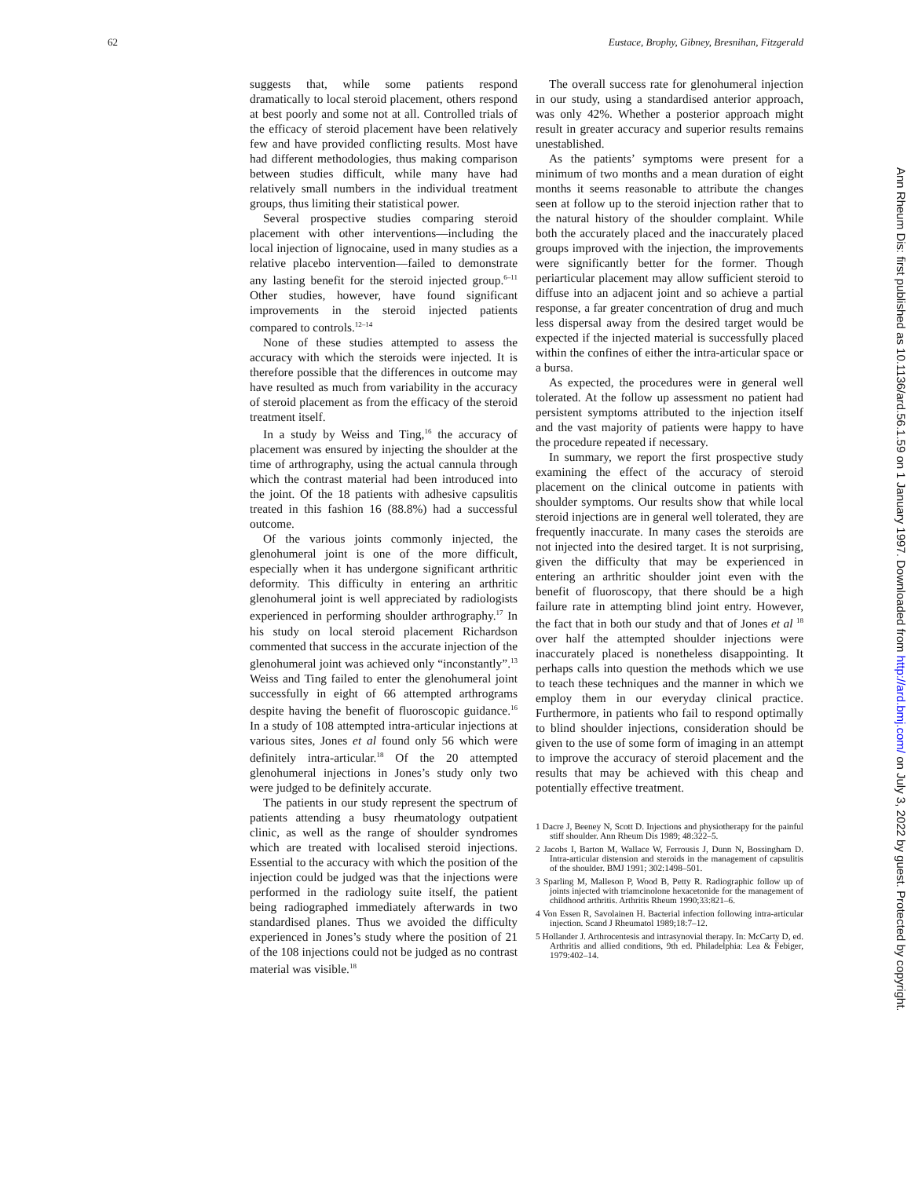62 Eustace, Brophy, Gibney, Bresnihan, Fitzgerald
suggests that, while some patients respond dramatically to local steroid placement, others respond at best poorly and some not at all. Controlled trials of the efficacy of steroid placement have been relatively few and have provided conflicting results. Most have had different methodologies, thus making comparison between studies difficult, while many have had relatively small numbers in the individual treatment groups, thus limiting their statistical power.
Several prospective studies comparing steroid placement with other interventions—including the local injection of lignocaine, used in many studies as a relative placebo intervention—failed to demonstrate any lasting benefit for the steroid injected group.<sup>6–11</sup> Other studies, however, have found significant improvements in the steroid injected patients compared to controls.<sup>12–14</sup>
None of these studies attempted to assess the accuracy with which the steroids were injected. It is therefore possible that the differences in outcome may have resulted as much from variability in the accuracy of steroid placement as from the efficacy of the steroid treatment itself.
In a study by Weiss and Ting,<sup>16</sup> the accuracy of placement was ensured by injecting the shoulder at the time of arthrography, using the actual cannula through which the contrast material had been introduced into the joint. Of the 18 patients with adhesive capsulitis treated in this fashion 16 (88.8%) had a successful outcome.
Of the various joints commonly injected, the glenohumeral joint is one of the more difficult, especially when it has undergone significant arthritic deformity. This difficulty in entering an arthritic glenohumeral joint is well appreciated by radiologists experienced in performing shoulder arthrography.<sup>17</sup> In his study on local steroid placement Richardson commented that success in the accurate injection of the glenohumeral joint was achieved only “inconstantly”.<sup>13</sup> Weiss and Ting failed to enter the glenohumeral joint successfully in eight of 66 attempted arthrograms despite having the benefit of fluoroscopic guidance.<sup>16</sup> In a study of 108 attempted intra-articular injections at various sites, Jones et al found only 56 which were definitely intra-articular.<sup>18</sup> Of the 20 attempted glenohumeral injections in Jones’s study only two were judged to be definitely accurate.
The patients in our study represent the spectrum of patients attending a busy rheumatology outpatient clinic, as well as the range of shoulder syndromes which are treated with localised steroid injections. Essential to the accuracy with which the position of the injection could be judged was that the injections were performed in the radiology suite itself, the patient being radiographed immediately afterwards in two standardised planes. Thus we avoided the difficulty experienced in Jones’s study where the position of 21 of the 108 injections could not be judged as no contrast material was visible.<sup>18</sup>
The overall success rate for glenohumeral injection in our study, using a standardised anterior approach, was only 42%. Whether a posterior approach might result in greater accuracy and superior results remains unestablished.
As the patients’ symptoms were present for a minimum of two months and a mean duration of eight months it seems reasonable to attribute the changes seen at follow up to the steroid injection rather that to the natural history of the shoulder complaint. While both the accurately placed and the inaccurately placed groups improved with the injection, the improvements were significantly better for the former. Though periarticular placement may allow sufficient steroid to diffuse into an adjacent joint and so achieve a partial response, a far greater concentration of drug and much less dispersal away from the desired target would be expected if the injected material is successfully placed within the confines of either the intra-articular space or a bursa.
As expected, the procedures were in general well tolerated. At the follow up assessment no patient had persistent symptoms attributed to the injection itself and the vast majority of patients were happy to have the procedure repeated if necessary.
In summary, we report the first prospective study examining the effect of the accuracy of steroid placement on the clinical outcome in patients with shoulder symptoms. Our results show that while local steroid injections are in general well tolerated, they are frequently inaccurate. In many cases the steroids are not injected into the desired target. It is not surprising, given the difficulty that may be experienced in entering an arthritic shoulder joint even with the benefit of fluoroscopy, that there should be a high failure rate in attempting blind joint entry. However, the fact that in both our study and that of Jones et al <sup>18</sup> over half the attempted shoulder injections were inaccurately placed is nonetheless disappointing. It perhaps calls into question the methods which we use to teach these techniques and the manner in which we employ them in our everyday clinical practice. Furthermore, in patients who fail to respond optimally to blind shoulder injections, consideration should be given to the use of some form of imaging in an attempt to improve the accuracy of steroid placement and the results that may be achieved with this cheap and potentially effective treatment.
1 Dacre J, Beeney N, Scott D. Injections and physiotherapy for the painful stiff shoulder. Ann Rheum Dis 1989; 48:322–5.
2 Jacobs I, Barton M, Wallace W, Ferrousis J, Dunn N, Bossingham D. Intra-articular distension and steroids in the management of capsulitis of the shoulder. BMJ 1991; 302:1498–501.
3 Sparling M, Malleson P, Wood B, Petty R. Radiographic follow up of joints injected with triamcinolone hexacetonide for the management of childhood arthritis. Arthritis Rheum 1990;33:821–6.
4 Von Essen R, Savolainen H. Bacterial infection following intra-articular injection. Scand J Rheumatol 1989;18:7–12.
5 Hollander J. Arthrocentesis and intrasynovial therapy. In: McCarty D, ed. Arthritis and allied conditions, 9th ed. Philadelphia: Lea & Febiger, 1979:402–14.
Ann Rheum Dis: first published as 10.1136/ard.56.1.59 on 1 January 1997. Downloaded from http://ard.bmj.com/ on July 3, 2022 by guest. Protected by copyright.